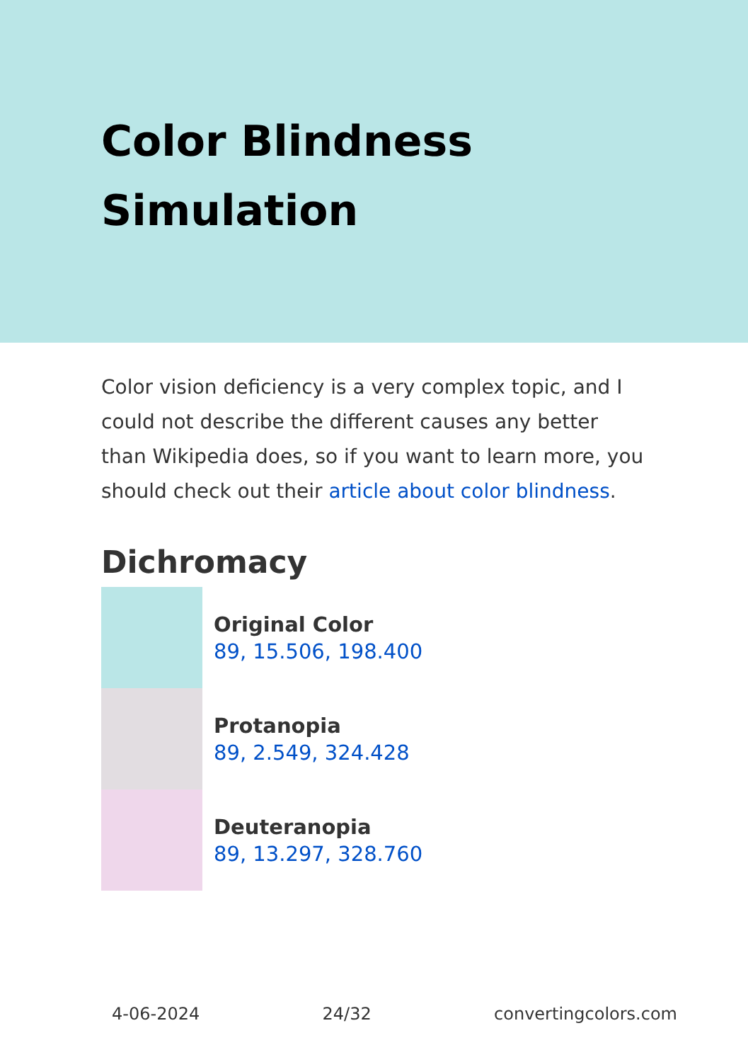Color Blindness Simulation
Color vision deficiency is a very complex topic, and I could not describe the different causes any better than Wikipedia does, so if you want to learn more, you should check out their article about color blindness.
Dichromacy
Original Color
89, 15.506, 198.400
Protanopia
89, 2.549, 324.428
Deuteranopia
89, 13.297, 328.760
4-06-2024 24/32 convertingcolors.com